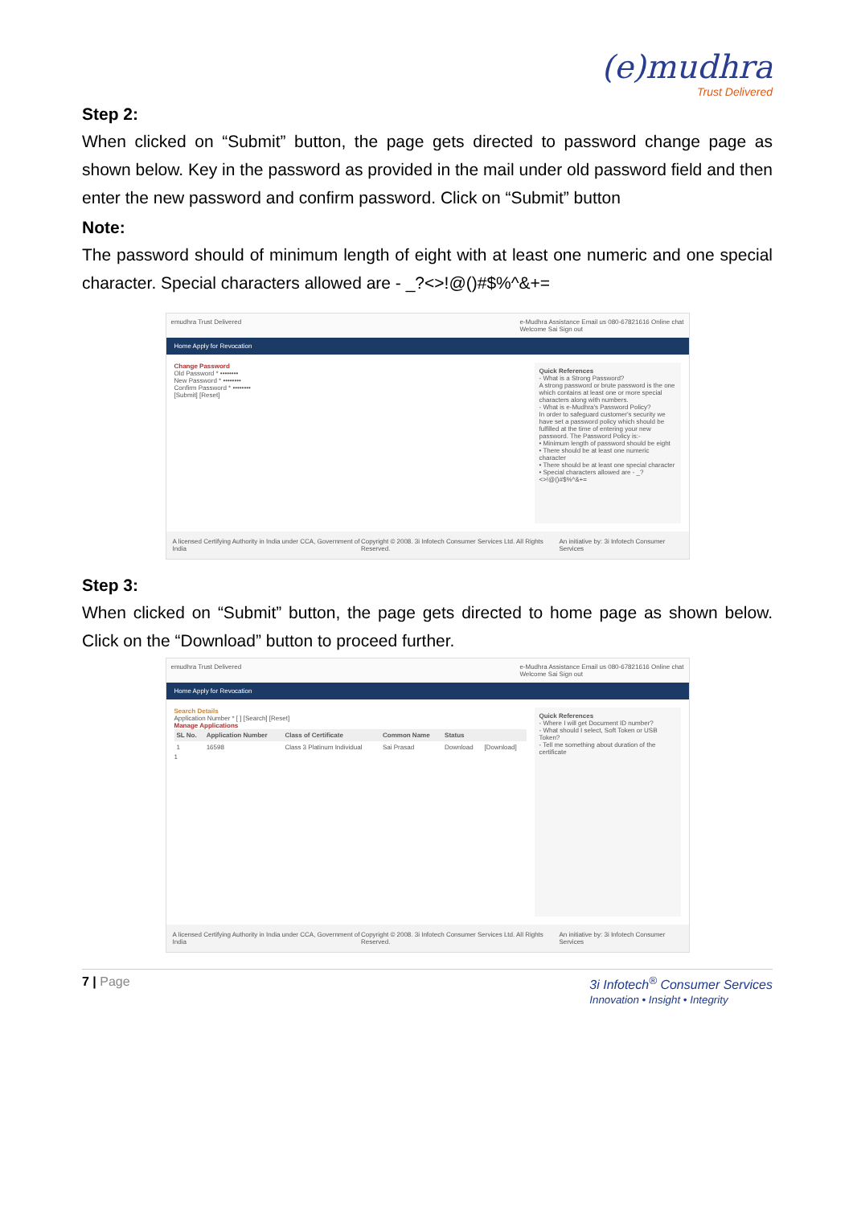(e)mudhra
Trust Delivered
Step 2:
When clicked on “Submit” button, the page gets directed to password change page as shown below. Key in the password as provided in the mail under old password field and then enter the new password and confirm password. Click on “Submit” button
Note:
The password should of minimum length of eight with at least one numeric and one special character. Special characters allowed are - _?<>!@()#$%^&+=
emudhra Trust Delivered e-Mudhra Assistance Email us 080-67821616 Online chat
Welcome Sai Sign out
Home Apply for Revocation
Change Password
Old Password * ••••••••
New Password * ••••••••
Confirm Password * ••••••••
[Submit] [Reset]
Quick References
- What is a Strong Password?
A strong password or brute password is the one which contains at least one or more special characters along with numbers.
- What is e-Mudhra's Password Policy?
In order to safeguard customer's security we have set a password policy which should be fulfilled at the time of entering your new password. The Password Policy is:-
• Minimum length of password should be eight
• There should be at least one numeric character
• There should be at least one special character
• Special characters allowed are - _?<>!@()#$%^&+=
A licensed Certifying Authority in India under CCA, Government of India Copyright © 2008. 3i Infotech Consumer Services Ltd. All Rights Reserved. An initiative by: 3i Infotech Consumer Services
Step 3:
When clicked on “Submit” button, the page gets directed to home page as shown below. Click on the “Download” button to proceed further.
emudhra Trust Delivered e-Mudhra Assistance Email us 080-67821616 Online chat
Welcome Sai Sign out
Home Apply for Revocation
Search Details
Application Number * [ ] [Search] [Reset]
Manage Applications
| SL No. | Application Number | Class of Certificate | Common Name | Status | |
| --- | --- | --- | --- | --- | --- |
| 1 | 16598 | Class 3 Platinum Individual | Sai Prasad | Download | [Download] |
1
Quick References
- Where I will get Document ID number?
- What should I select, Soft Token or USB Token?
- Tell me something about duration of the certificate
A licensed Certifying Authority in India under CCA, Government of India Copyright © 2008. 3i Infotech Consumer Services Ltd. All Rights Reserved. An initiative by: 3i Infotech Consumer Services
7 | Page 3i Infotech<sup>®</sup> Consumer Services
Innovation • Insight • Integrity